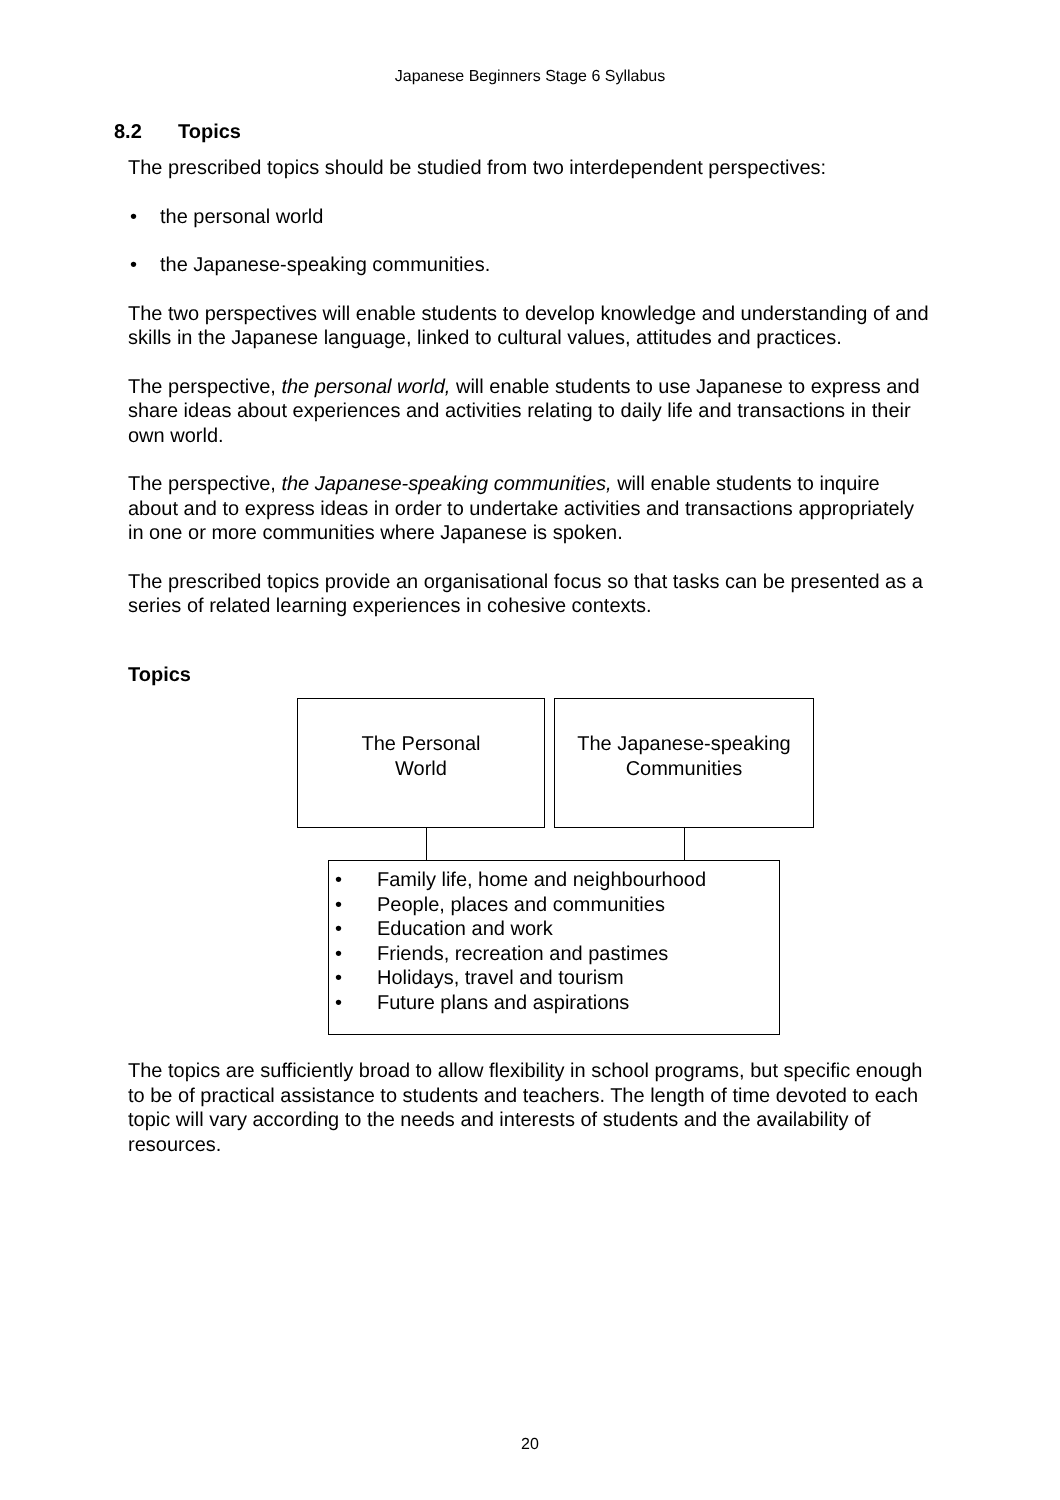Japanese Beginners Stage 6 Syllabus
8.2 Topics
The prescribed topics should be studied from two interdependent perspectives:
• the personal world
• the Japanese-speaking communities.
The two perspectives will enable students to develop knowledge and understanding of and skills in the Japanese language, linked to cultural values, attitudes and practices.
The perspective, the personal world, will enable students to use Japanese to express and share ideas about experiences and activities relating to daily life and transactions in their own world.
The perspective, the Japanese-speaking communities, will enable students to inquire about and to express ideas in order to undertake activities and transactions appropriately in one or more communities where Japanese is spoken.
The prescribed topics provide an organisational focus so that tasks can be presented as a series of related learning experiences in cohesive contexts.
Topics
The Personal
World
The Japanese-speaking
Communities
• Family life, home and neighbourhood
• People, places and communities
• Education and work
• Friends, recreation and pastimes
• Holidays, travel and tourism
• Future plans and aspirations
The topics are sufficiently broad to allow flexibility in school programs, but specific enough to be of practical assistance to students and teachers. The length of time devoted to each topic will vary according to the needs and interests of students and the availability of resources.
20